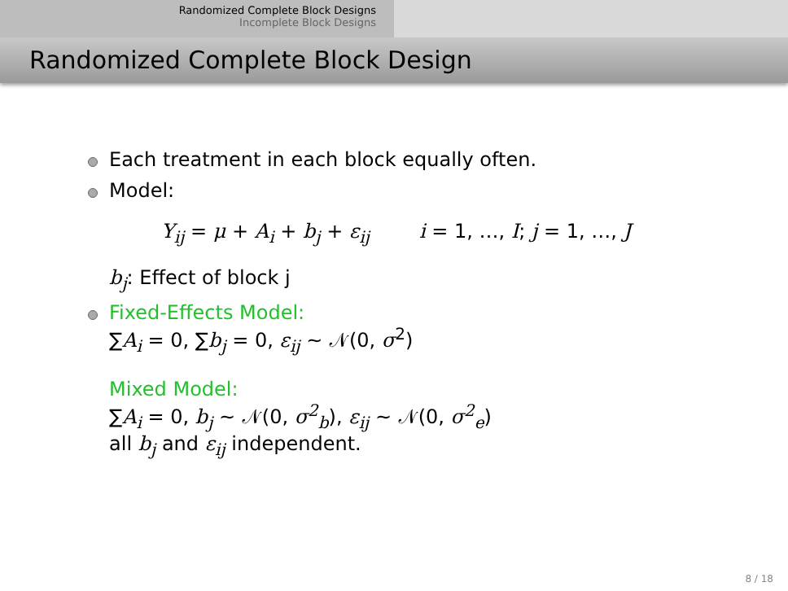Randomized Complete Block Designs
Incomplete Block Designs
Randomized Complete Block Design
Each treatment in each block equally often.
Model:
Y<sub>ij</sub> = μ + A<sub>i</sub> + b<sub>j</sub> + ε<sub>ij</sub> i = 1, …, I; j = 1, …, J
b<sub>j</sub>: Effect of block j
Fixed-Effects Model:
∑A<sub>i</sub> = 0, ∑b<sub>j</sub> = 0, ε<sub>ij</sub> ∼ 𝒩(0, σ<sup>2</sup>)
Mixed Model:
∑A<sub>i</sub> = 0, b<sub>j</sub> ∼ 𝒩(0, σ<sup>2</sup><sub>b</sub>), ε<sub>ij</sub> ∼ 𝒩(0, σ<sup>2</sup><sub>e</sub>)
all b<sub>j</sub> and ε<sub>ij</sub> independent.
8 / 18